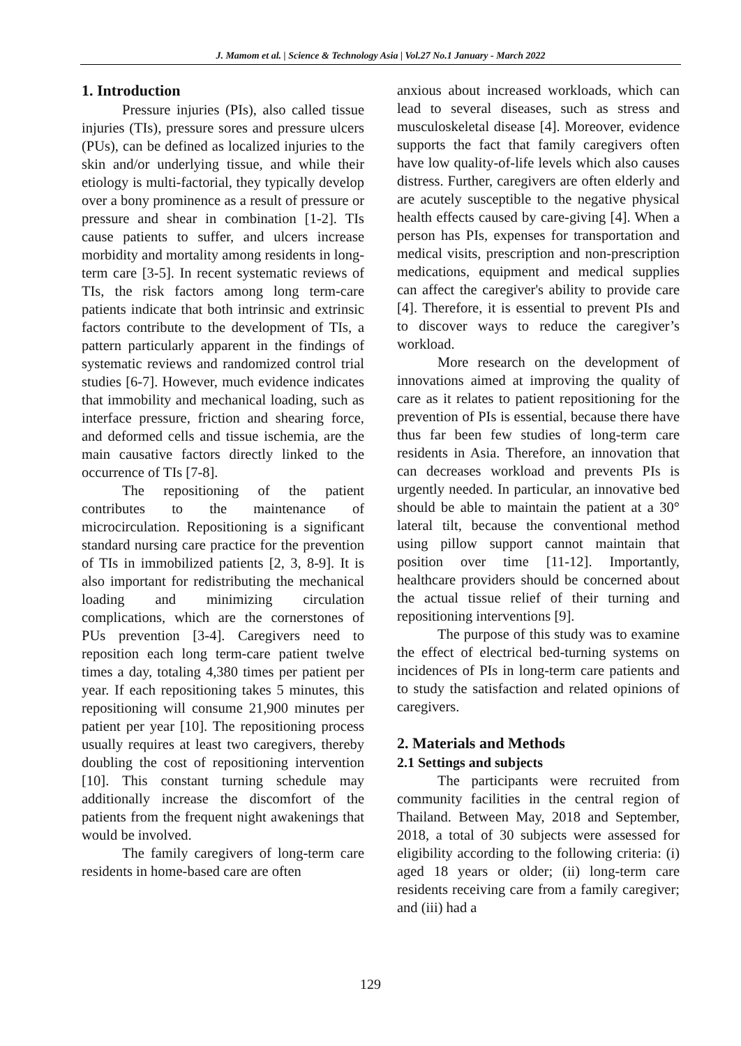J. Mamom et al. | Science & Technology Asia | Vol.27 No.1 January - March 2022
1. Introduction
Pressure injuries (PIs), also called tissue injuries (TIs), pressure sores and pressure ulcers (PUs), can be defined as localized injuries to the skin and/or underlying tissue, and while their etiology is multi-factorial, they typically develop over a bony prominence as a result of pressure or pressure and shear in combination [1-2]. TIs cause patients to suffer, and ulcers increase morbidity and mortality among residents in long-term care [3-5]. In recent systematic reviews of TIs, the risk factors among long term-care patients indicate that both intrinsic and extrinsic factors contribute to the development of TIs, a pattern particularly apparent in the findings of systematic reviews and randomized control trial studies [6-7]. However, much evidence indicates that immobility and mechanical loading, such as interface pressure, friction and shearing force, and deformed cells and tissue ischemia, are the main causative factors directly linked to the occurrence of TIs [7-8].
The repositioning of the patient contributes to the maintenance of microcirculation. Repositioning is a significant standard nursing care practice for the prevention of TIs in immobilized patients [2, 3, 8-9]. It is also important for redistributing the mechanical loading and minimizing circulation complications, which are the cornerstones of PUs prevention [3-4]. Caregivers need to reposition each long term-care patient twelve times a day, totaling 4,380 times per patient per year. If each repositioning takes 5 minutes, this repositioning will consume 21,900 minutes per patient per year [10]. The repositioning process usually requires at least two caregivers, thereby doubling the cost of repositioning intervention [10]. This constant turning schedule may additionally increase the discomfort of the patients from the frequent night awakenings that would be involved.
The family caregivers of long-term care residents in home-based care are often
anxious about increased workloads, which can lead to several diseases, such as stress and musculoskeletal disease [4]. Moreover, evidence supports the fact that family caregivers often have low quality-of-life levels which also causes distress. Further, caregivers are often elderly and are acutely susceptible to the negative physical health effects caused by care-giving [4]. When a person has PIs, expenses for transportation and medical visits, prescription and non-prescription medications, equipment and medical supplies can affect the caregiver's ability to provide care [4]. Therefore, it is essential to prevent PIs and to discover ways to reduce the caregiver’s workload.
More research on the development of innovations aimed at improving the quality of care as it relates to patient repositioning for the prevention of PIs is essential, because there have thus far been few studies of long-term care residents in Asia. Therefore, an innovation that can decreases workload and prevents PIs is urgently needed. In particular, an innovative bed should be able to maintain the patient at a 30° lateral tilt, because the conventional method using pillow support cannot maintain that position over time [11-12]. Importantly, healthcare providers should be concerned about the actual tissue relief of their turning and repositioning interventions [9].
The purpose of this study was to examine the effect of electrical bed-turning systems on incidences of PIs in long-term care patients and to study the satisfaction and related opinions of caregivers.
2. Materials and Methods
2.1 Settings and subjects
The participants were recruited from community facilities in the central region of Thailand. Between May, 2018 and September, 2018, a total of 30 subjects were assessed for eligibility according to the following criteria: (i) aged 18 years or older; (ii) long-term care residents receiving care from a family caregiver; and (iii) had a
129